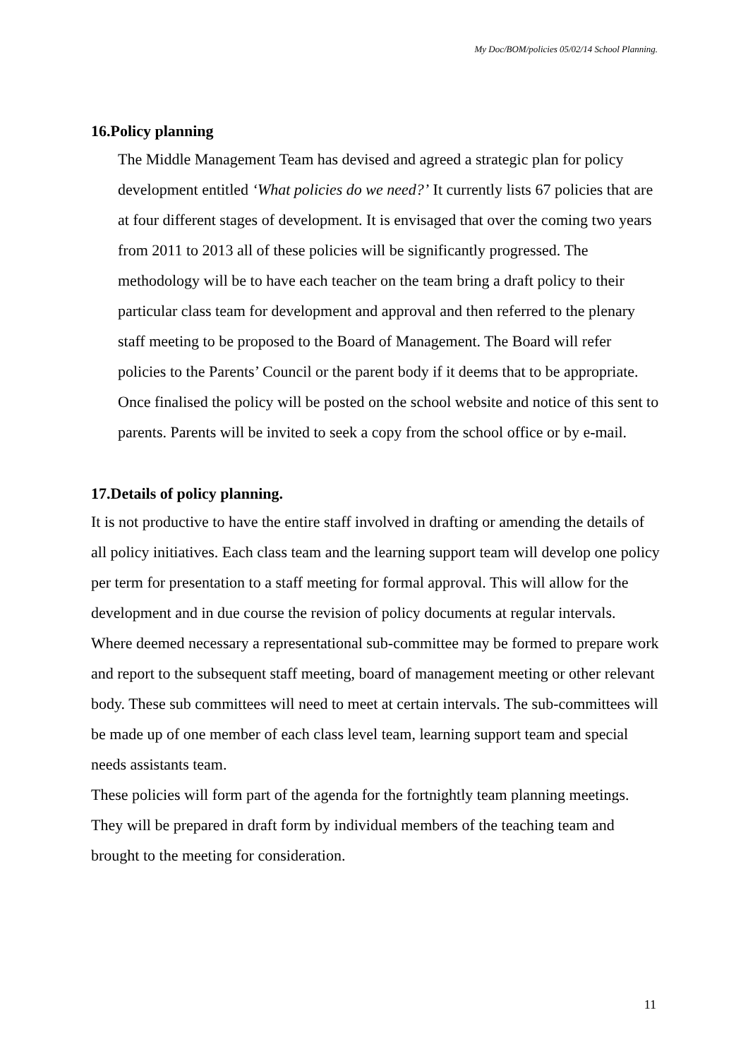My Doc/BOM/policies 05/02/14 School Planning.
16.Policy planning
The Middle Management Team has devised and agreed a strategic plan for policy development entitled ‘What policies do we need?’ It currently lists 67 policies that are at four different stages of development. It is envisaged that over the coming two years from 2011 to 2013 all of these policies will be significantly progressed. The methodology will be to have each teacher on the team bring a draft policy to their particular class team for development and approval and then referred to the plenary staff meeting to be proposed to the Board of Management. The Board will refer policies to the Parents’ Council or the parent body if it deems that to be appropriate. Once finalised the policy will be posted on the school website and notice of this sent to parents. Parents will be invited to seek a copy from the school office or by e-mail.
17.Details of policy planning.
It is not productive to have the entire staff involved in drafting or amending the details of all policy initiatives. Each class team and the learning support team will develop one policy per term for presentation to a staff meeting for formal approval. This will allow for the development and in due course the revision of policy documents at regular intervals.
Where deemed necessary a representational sub-committee may be formed to prepare work and report to the subsequent staff meeting, board of management meeting or other relevant body. These sub committees will need to meet at certain intervals. The sub-committees will be made up of one member of each class level team, learning support team and special needs assistants team.
These policies will form part of the agenda for the fortnightly team planning meetings. They will be prepared in draft form by individual members of the teaching team and brought to the meeting for consideration.
11